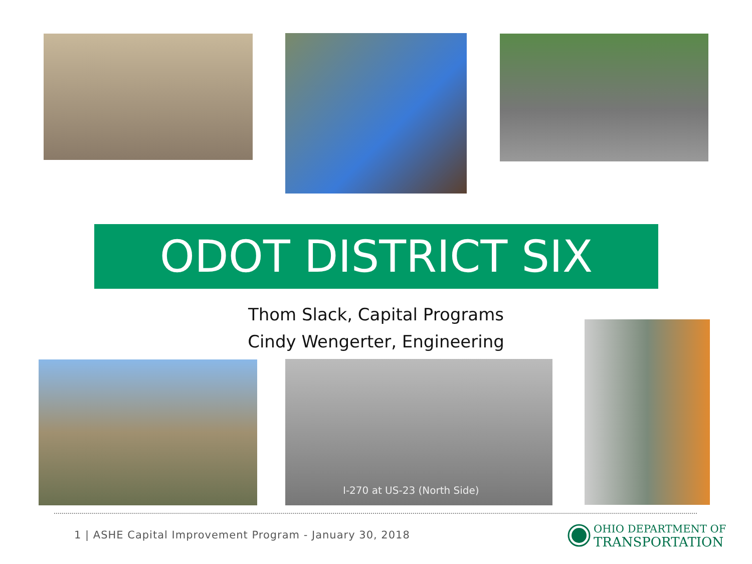ODOT DISTRICT SIX
Thom Slack, Capital Programs
Cindy Wengerter, Engineering
I-270 at US-23 (North Side)
1 | ASHE Capital Improvement Program - January 30, 2018
OHIO DEPARTMENT OF
TRANSPORTATION